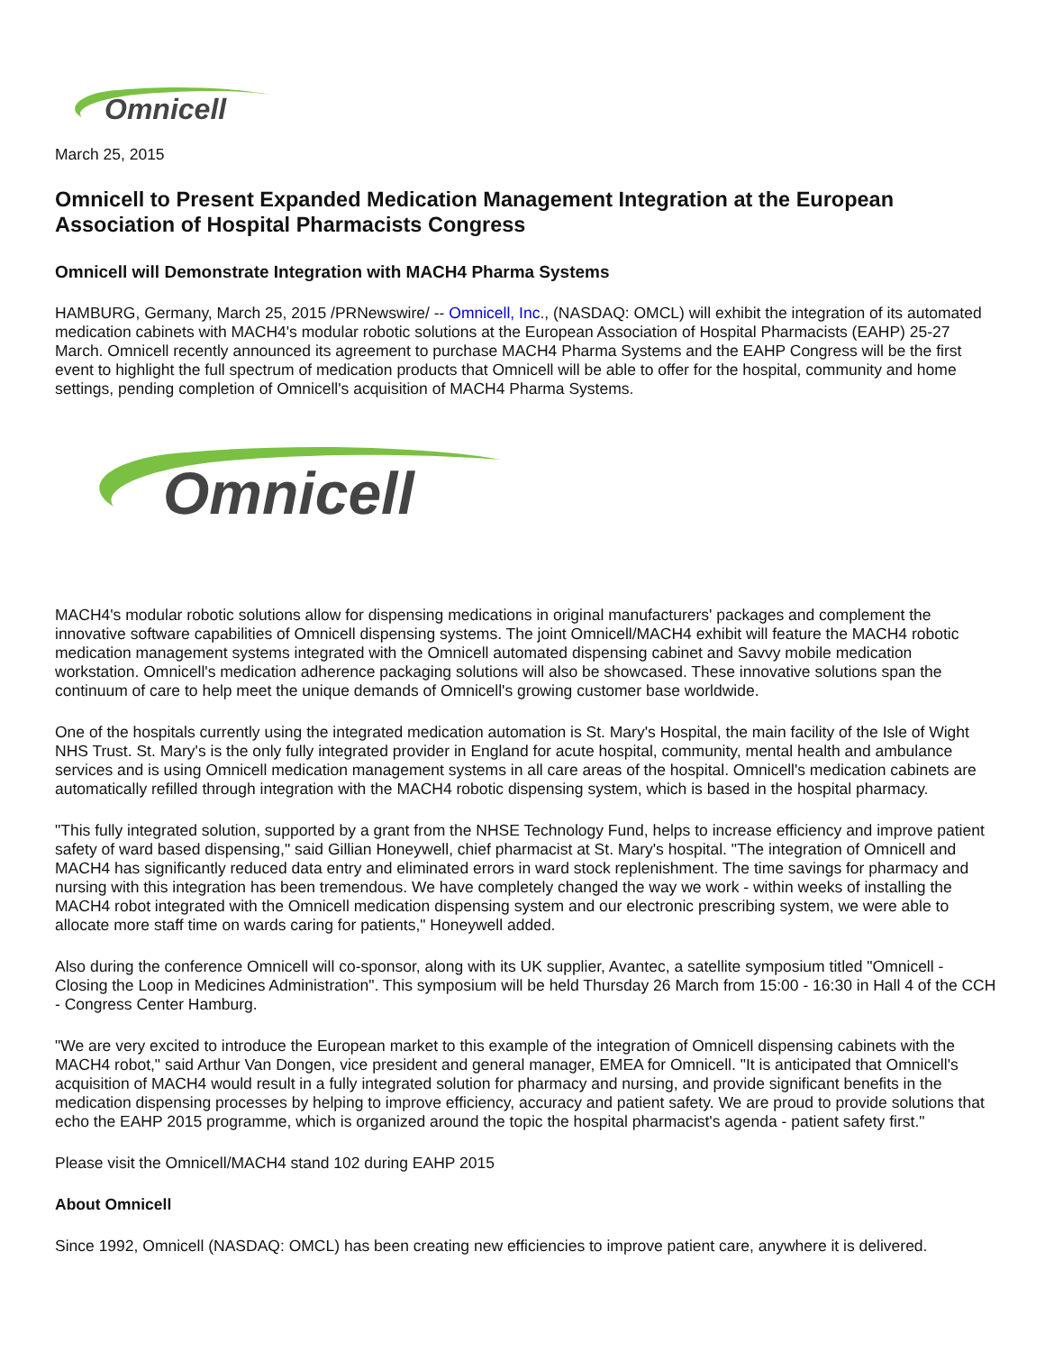Omnicell
March 25, 2015
Omnicell to Present Expanded Medication Management Integration at the European Association of Hospital Pharmacists Congress
Omnicell will Demonstrate Integration with MACH4 Pharma Systems
HAMBURG, Germany, March 25, 2015 /PRNewswire/ -- Omnicell, Inc., (NASDAQ: OMCL) will exhibit the integration of its automated medication cabinets with MACH4's modular robotic solutions at the European Association of Hospital Pharmacists (EAHP) 25-27 March. Omnicell recently announced its agreement to purchase MACH4 Pharma Systems and the EAHP Congress will be the first event to highlight the full spectrum of medication products that Omnicell will be able to offer for the hospital, community and home settings, pending completion of Omnicell's acquisition of MACH4 Pharma Systems.
Omnicell
MACH4's modular robotic solutions allow for dispensing medications in original manufacturers' packages and complement the innovative software capabilities of Omnicell dispensing systems. The joint Omnicell/MACH4 exhibit will feature the MACH4 robotic medication management systems integrated with the Omnicell automated dispensing cabinet and Savvy mobile medication workstation. Omnicell's medication adherence packaging solutions will also be showcased. These innovative solutions span the continuum of care to help meet the unique demands of Omnicell's growing customer base worldwide.
One of the hospitals currently using the integrated medication automation is St. Mary's Hospital, the main facility of the Isle of Wight NHS Trust. St. Mary's is the only fully integrated provider in England for acute hospital, community, mental health and ambulance services and is using Omnicell medication management systems in all care areas of the hospital. Omnicell's medication cabinets are automatically refilled through integration with the MACH4 robotic dispensing system, which is based in the hospital pharmacy.
"This fully integrated solution, supported by a grant from the NHSE Technology Fund, helps to increase efficiency and improve patient safety of ward based dispensing," said Gillian Honeywell, chief pharmacist at St. Mary's hospital. "The integration of Omnicell and MACH4 has significantly reduced data entry and eliminated errors in ward stock replenishment. The time savings for pharmacy and nursing with this integration has been tremendous. We have completely changed the way we work - within weeks of installing the MACH4 robot integrated with the Omnicell medication dispensing system and our electronic prescribing system, we were able to allocate more staff time on wards caring for patients," Honeywell added.
Also during the conference Omnicell will co-sponsor, along with its UK supplier, Avantec, a satellite symposium titled "Omnicell - Closing the Loop in Medicines Administration". This symposium will be held Thursday 26 March from 15:00 - 16:30 in Hall 4 of the CCH - Congress Center Hamburg.
"We are very excited to introduce the European market to this example of the integration of Omnicell dispensing cabinets with the MACH4 robot," said Arthur Van Dongen, vice president and general manager, EMEA for Omnicell. "It is anticipated that Omnicell's acquisition of MACH4 would result in a fully integrated solution for pharmacy and nursing, and provide significant benefits in the medication dispensing processes by helping to improve efficiency, accuracy and patient safety. We are proud to provide solutions that echo the EAHP 2015 programme, which is organized around the topic the hospital pharmacist's agenda - patient safety first."
Please visit the Omnicell/MACH4 stand 102 during EAHP 2015
About Omnicell
Since 1992, Omnicell (NASDAQ: OMCL) has been creating new efficiencies to improve patient care, anywhere it is delivered.